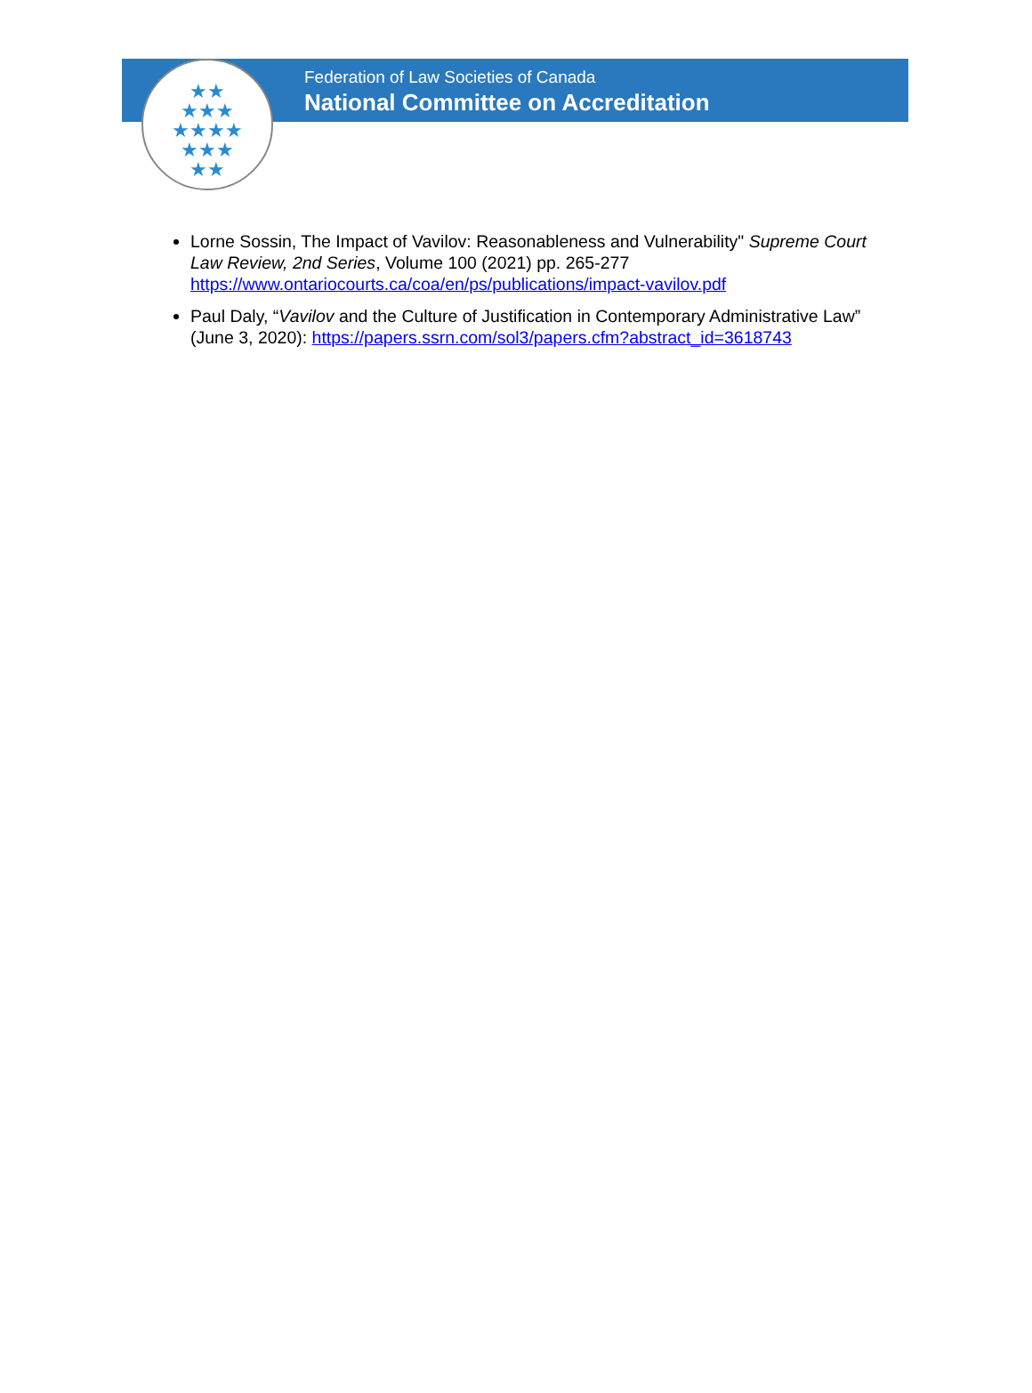★★
★★★
★★★★
★★★
★★
Federation of Law Societies of Canada
National Committee on Accreditation
Lorne Sossin, The Impact of Vavilov: Reasonableness and Vulnerability" Supreme Court Law Review, 2nd Series, Volume 100 (2021) pp. 265-277 https://www.ontariocourts.ca/coa/en/ps/publications/impact-vavilov.pdf
Paul Daly, “Vavilov and the Culture of Justification in Contemporary Administrative Law” (June 3, 2020): https://papers.ssrn.com/sol3/papers.cfm?abstract_id=3618743